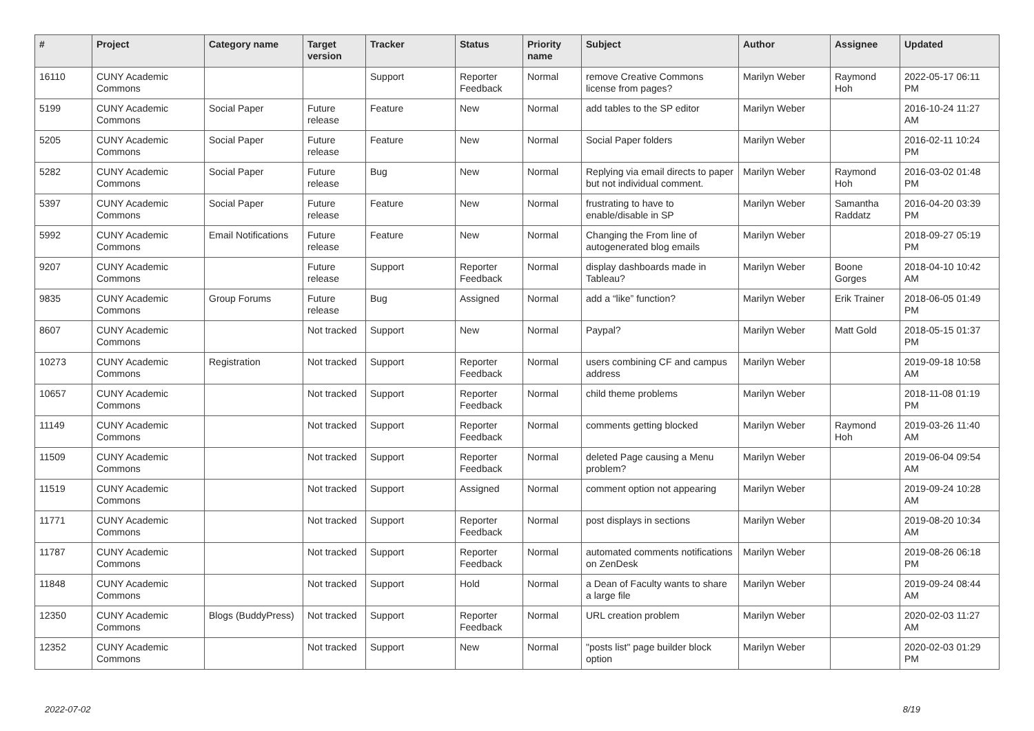| # | Project | Category name | Target version | Tracker | Status | Priority name | Subject | Author | Assignee | Updated |
| --- | --- | --- | --- | --- | --- | --- | --- | --- | --- | --- |
| 16110 | CUNY Academic Commons | | | Support | Reporter Feedback | Normal | remove Creative Commons license from pages? | Marilyn Weber | Raymond Hoh | 2022-05-17 06:11 PM |
| 5199 | CUNY Academic Commons | Social Paper | Future release | Feature | New | Normal | add tables to the SP editor | Marilyn Weber | | 2016-10-24 11:27 AM |
| 5205 | CUNY Academic Commons | Social Paper | Future release | Feature | New | Normal | Social Paper folders | Marilyn Weber | | 2016-02-11 10:24 PM |
| 5282 | CUNY Academic Commons | Social Paper | Future release | Bug | New | Normal | Replying via email directs to paper but not individual comment. | Marilyn Weber | Raymond Hoh | 2016-03-02 01:48 PM |
| 5397 | CUNY Academic Commons | Social Paper | Future release | Feature | New | Normal | frustrating to have to enable/disable in SP | Marilyn Weber | Samantha Raddatz | 2016-04-20 03:39 PM |
| 5992 | CUNY Academic Commons | Email Notifications | Future release | Feature | New | Normal | Changing the From line of autogenerated blog emails | Marilyn Weber | | 2018-09-27 05:19 PM |
| 9207 | CUNY Academic Commons | | Future release | Support | Reporter Feedback | Normal | display dashboards made in Tableau? | Marilyn Weber | Boone Gorges | 2018-04-10 10:42 AM |
| 9835 | CUNY Academic Commons | Group Forums | Future release | Bug | Assigned | Normal | add a “like” function? | Marilyn Weber | Erik Trainer | 2018-06-05 01:49 PM |
| 8607 | CUNY Academic Commons | | Not tracked | Support | New | Normal | Paypal? | Marilyn Weber | Matt Gold | 2018-05-15 01:37 PM |
| 10273 | CUNY Academic Commons | Registration | Not tracked | Support | Reporter Feedback | Normal | users combining CF and campus address | Marilyn Weber | | 2019-09-18 10:58 AM |
| 10657 | CUNY Academic Commons | | Not tracked | Support | Reporter Feedback | Normal | child theme problems | Marilyn Weber | | 2018-11-08 01:19 PM |
| 11149 | CUNY Academic Commons | | Not tracked | Support | Reporter Feedback | Normal | comments getting blocked | Marilyn Weber | Raymond Hoh | 2019-03-26 11:40 AM |
| 11509 | CUNY Academic Commons | | Not tracked | Support | Reporter Feedback | Normal | deleted Page causing a Menu problem? | Marilyn Weber | | 2019-06-04 09:54 AM |
| 11519 | CUNY Academic Commons | | Not tracked | Support | Assigned | Normal | comment option not appearing | Marilyn Weber | | 2019-09-24 10:28 AM |
| 11771 | CUNY Academic Commons | | Not tracked | Support | Reporter Feedback | Normal | post displays in sections | Marilyn Weber | | 2019-08-20 10:34 AM |
| 11787 | CUNY Academic Commons | | Not tracked | Support | Reporter Feedback | Normal | automated comments notifications on ZenDesk | Marilyn Weber | | 2019-08-26 06:18 PM |
| 11848 | CUNY Academic Commons | | Not tracked | Support | Hold | Normal | a Dean of Faculty wants to share a large file | Marilyn Weber | | 2019-09-24 08:44 AM |
| 12350 | CUNY Academic Commons | Blogs (BuddyPress) | Not tracked | Support | Reporter Feedback | Normal | URL creation problem | Marilyn Weber | | 2020-02-03 11:27 AM |
| 12352 | CUNY Academic Commons | | Not tracked | Support | New | Normal | "posts list" page builder block option | Marilyn Weber | | 2020-02-03 01:29 PM |
2022-07-02 8/19